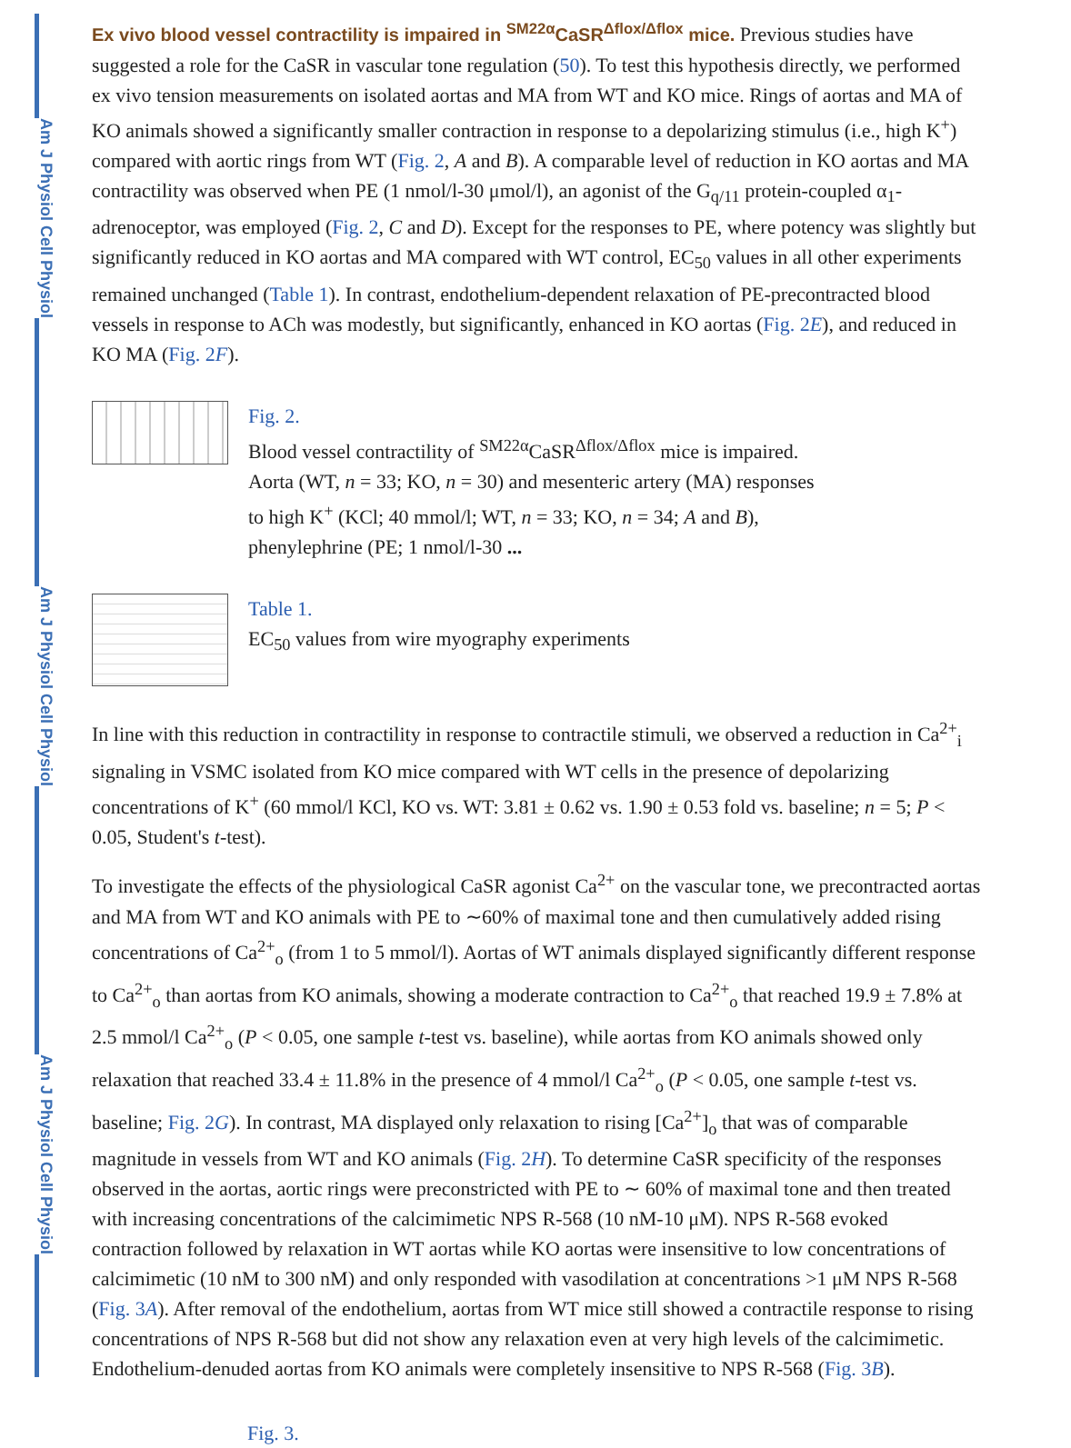Am J Physiol Cell Physiol
Am J Physiol Cell Physiol
Am J Physiol Cell Physiol
Ex vivo blood vessel contractility is impaired in <sup>SM22α</sup>CaSR<sup>Δflox/Δflox</sup> mice.
Previous studies have suggested a role for the CaSR in vascular tone regulation (50). To test this hypothesis directly, we performed ex vivo tension measurements on isolated aortas and MA from WT and KO mice. Rings of aortas and MA of KO animals showed a significantly smaller contraction in response to a depolarizing stimulus (i.e., high K<sup>+</sup>) compared with aortic rings from WT (Fig. 2, A and B). A comparable level of reduction in KO aortas and MA contractility was observed when PE (1 nmol/l-30 μmol/l), an agonist of the G<sub>q/11</sub> protein-coupled α<sub>1</sub>-adrenoceptor, was employed (Fig. 2, C and D). Except for the responses to PE, where potency was slightly but significantly reduced in KO aortas and MA compared with WT control, EC<sub>50</sub> values in all other experiments remained unchanged (Table 1). In contrast, endothelium-dependent relaxation of PE-precontracted blood vessels in response to ACh was modestly, but significantly, enhanced in KO aortas (Fig. 2E), and reduced in KO MA (Fig. 2F).
Fig. 2.
Blood vessel contractility of <sup>SM22α</sup>CaSR<sup>Δflox/Δflox</sup> mice is impaired. Aorta (WT, n = 33; KO, n = 30) and mesenteric artery (MA) responses to high K<sup>+</sup> (KCl; 40 mmol/l; WT, n = 33; KO, n = 34; A and B), phenylephrine (PE; 1 nmol/l-30 ...
Table 1.
EC<sub>50</sub> values from wire myography experiments
In line with this reduction in contractility in response to contractile stimuli, we observed a reduction in Ca<sup>2+</sup><sub>i</sub> signaling in VSMC isolated from KO mice compared with WT cells in the presence of depolarizing concentrations of K<sup>+</sup> (60 mmol/l KCl, KO vs. WT: 3.81 ± 0.62 vs. 1.90 ± 0.53 fold vs. baseline; n = 5; P < 0.05, Student's t-test).
To investigate the effects of the physiological CaSR agonist Ca<sup>2+</sup> on the vascular tone, we precontracted aortas and MA from WT and KO animals with PE to ∼60% of maximal tone and then cumulatively added rising concentrations of Ca<sup>2+</sup><sub>o</sub> (from 1 to 5 mmol/l). Aortas of WT animals displayed significantly different response to Ca<sup>2+</sup><sub>o</sub> than aortas from KO animals, showing a moderate contraction to Ca<sup>2+</sup><sub>o</sub> that reached 19.9 ± 7.8% at 2.5 mmol/l Ca<sup>2+</sup><sub>o</sub> (P < 0.05, one sample t-test vs. baseline), while aortas from KO animals showed only relaxation that reached 33.4 ± 11.8% in the presence of 4 mmol/l Ca<sup>2+</sup><sub>o</sub> (P < 0.05, one sample t-test vs. baseline; Fig. 2G). In contrast, MA displayed only relaxation to rising [Ca<sup>2+</sup>]<sub>o</sub> that was of comparable magnitude in vessels from WT and KO animals (Fig. 2H). To determine CaSR specificity of the responses observed in the aortas, aortic rings were preconstricted with PE to ∼ 60% of maximal tone and then treated with increasing concentrations of the calcimimetic NPS R-568 (10 nM-10 μM). NPS R-568 evoked contraction followed by relaxation in WT aortas while KO aortas were insensitive to low concentrations of calcimimetic (10 nM to 300 nM) and only responded with vasodilation at concentrations >1 μM NPS R-568 (Fig. 3A). After removal of the endothelium, aortas from WT mice still showed a contractile response to rising concentrations of NPS R-568 but did not show any relaxation even at very high levels of the calcimimetic. Endothelium-denuded aortas from KO animals were completely insensitive to NPS R-568 (Fig. 3B).
Fig. 3.